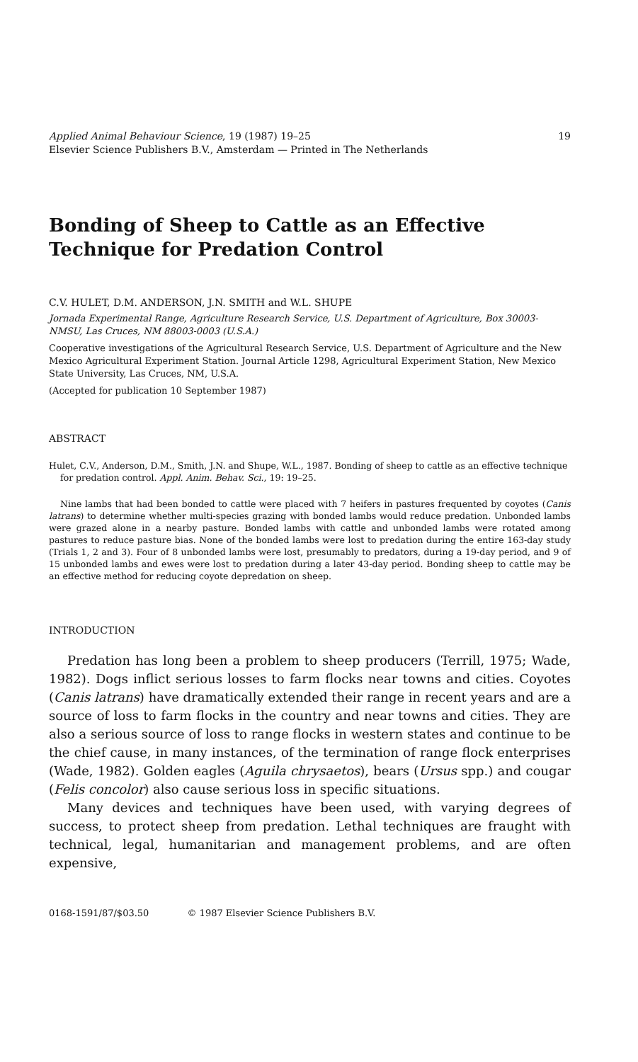Applied Animal Behaviour Science, 19 (1987) 19–25
Elsevier Science Publishers B.V., Amsterdam — Printed in The Netherlands
19
Bonding of Sheep to Cattle as an Effective
Technique for Predation Control
C.V. HULET, D.M. ANDERSON, J.N. SMITH and W.L. SHUPE
Jornada Experimental Range, Agriculture Research Service, U.S. Department of Agriculture, Box 30003-NMSU, Las Cruces, NM 88003-0003 (U.S.A.)
Cooperative investigations of the Agricultural Research Service, U.S. Department of Agriculture and the New Mexico Agricultural Experiment Station. Journal Article 1298, Agricultural Experiment Station, New Mexico State University, Las Cruces, NM, U.S.A.
(Accepted for publication 10 September 1987)
ABSTRACT
Hulet, C.V., Anderson, D.M., Smith, J.N. and Shupe, W.L., 1987. Bonding of sheep to cattle as an effective technique for predation control. Appl. Anim. Behav. Sci., 19: 19–25.
Nine lambs that had been bonded to cattle were placed with 7 heifers in pastures frequented by coyotes (Canis latrans) to determine whether multi-species grazing with bonded lambs would reduce predation. Unbonded lambs were grazed alone in a nearby pasture. Bonded lambs with cattle and unbonded lambs were rotated among pastures to reduce pasture bias. None of the bonded lambs were lost to predation during the entire 163-day study (Trials 1, 2 and 3). Four of 8 unbonded lambs were lost, presumably to predators, during a 19-day period, and 9 of 15 unbonded lambs and ewes were lost to predation during a later 43-day period. Bonding sheep to cattle may be an effective method for reducing coyote depredation on sheep.
INTRODUCTION
Predation has long been a problem to sheep producers (Terrill, 1975; Wade, 1982). Dogs inflict serious losses to farm flocks near towns and cities. Coyotes (Canis latrans) have dramatically extended their range in recent years and are a source of loss to farm flocks in the country and near towns and cities. They are also a serious source of loss to range flocks in western states and continue to be the chief cause, in many instances, of the termination of range flock enterprises (Wade, 1982). Golden eagles (Aguila chrysaetos), bears (Ursus spp.) and cougar (Felis concolor) also cause serious loss in specific situations.
Many devices and techniques have been used, with varying degrees of success, to protect sheep from predation. Lethal techniques are fraught with technical, legal, humanitarian and management problems, and are often expensive,
0168-1591/87/$03.50 © 1987 Elsevier Science Publishers B.V.